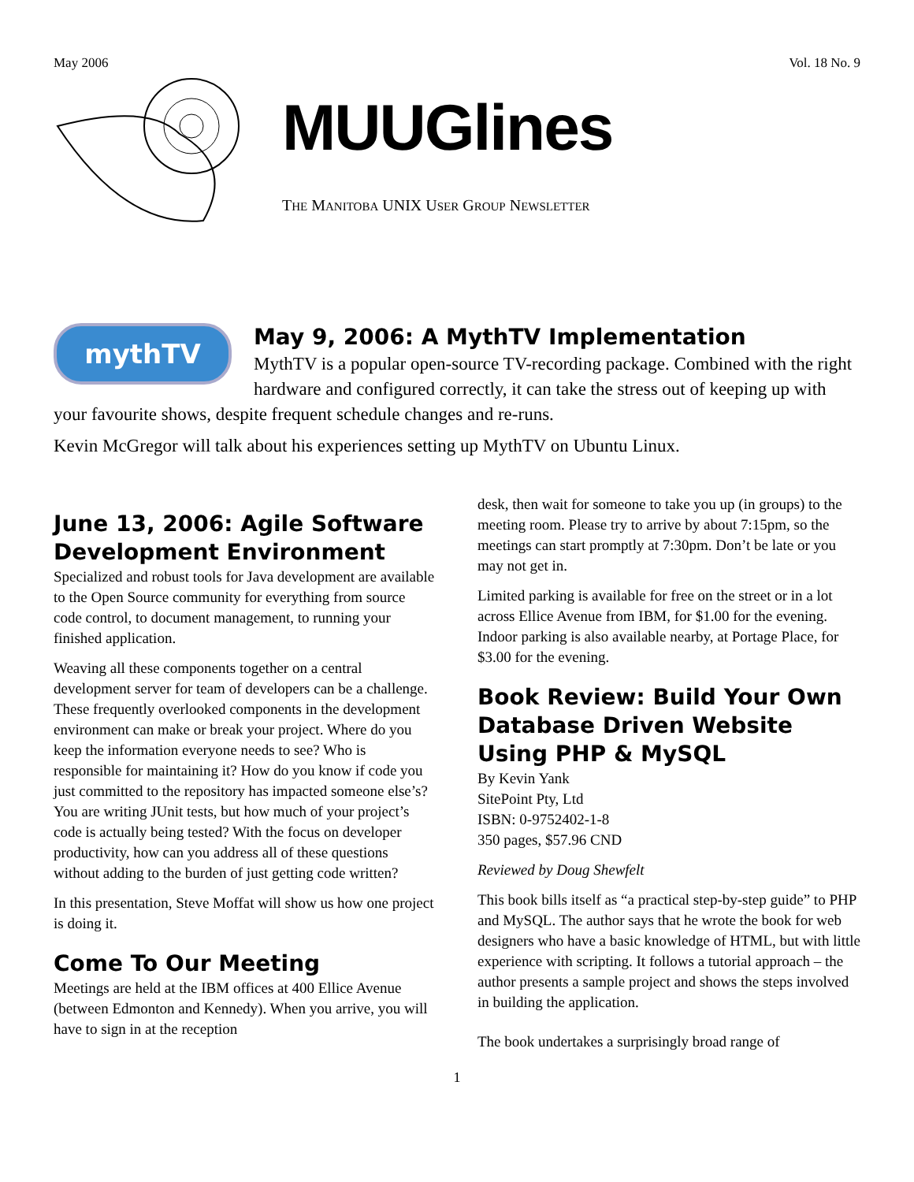May 2006 Vol. 18 No. 9
MUUGlines
THE MANITOBA UNIX USER GROUP NEWSLETTER
mythTV
May 9, 2006: A MythTV Implementation
MythTV is a popular open-source TV-recording package. Combined with the right hardware and configured correctly, it can take the stress out of keeping up with your favourite shows, despite frequent schedule changes and re-runs.
Kevin McGregor will talk about his experiences setting up MythTV on Ubuntu Linux.
June 13, 2006: Agile Software Development Environment
Specialized and robust tools for Java development are available to the Open Source community for everything from source code control, to document management, to running your finished application.
Weaving all these components together on a central development server for team of developers can be a challenge. These frequently overlooked components in the development environment can make or break your project. Where do you keep the information everyone needs to see? Who is responsible for maintaining it? How do you know if code you just committed to the repository has impacted someone else’s? You are writing JUnit tests, but how much of your project’s code is actually being tested? With the focus on developer productivity, how can you address all of these questions without adding to the burden of just getting code written?
In this presentation, Steve Moffat will show us how one project is doing it.
Come To Our Meeting
Meetings are held at the IBM offices at 400 Ellice Avenue (between Edmonton and Kennedy). When you arrive, you will have to sign in at the reception
desk, then wait for someone to take you up (in groups) to the meeting room. Please try to arrive by about 7:15pm, so the meetings can start promptly at 7:30pm. Don’t be late or you may not get in.
Limited parking is available for free on the street or in a lot across Ellice Avenue from IBM, for $1.00 for the evening. Indoor parking is also available nearby, at Portage Place, for $3.00 for the evening.
Book Review: Build Your Own Database Driven Website Using PHP & MySQL
By Kevin Yank
SitePoint Pty, Ltd
ISBN: 0-9752402-1-8
350 pages, $57.96 CND
Reviewed by Doug Shewfelt
This book bills itself as “a practical step-by-step guide” to PHP and MySQL. The author says that he wrote the book for web designers who have a basic knowledge of HTML, but with little experience with scripting. It follows a tutorial approach – the author presents a sample project and shows the steps involved in building the application.
The book undertakes a surprisingly broad range of
1